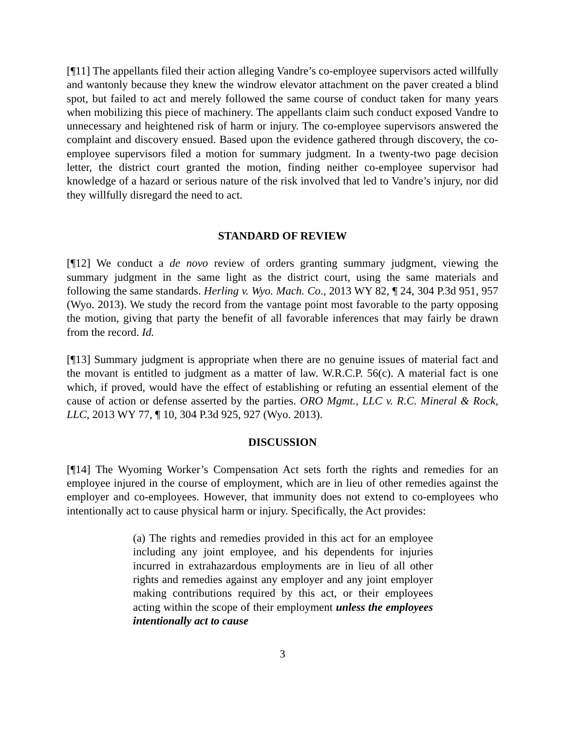[¶11] The appellants filed their action alleging Vandre’s co-employee supervisors acted willfully and wantonly because they knew the windrow elevator attachment on the paver created a blind spot, but failed to act and merely followed the same course of conduct taken for many years when mobilizing this piece of machinery. The appellants claim such conduct exposed Vandre to unnecessary and heightened risk of harm or injury. The co-employee supervisors answered the complaint and discovery ensued. Based upon the evidence gathered through discovery, the co-employee supervisors filed a motion for summary judgment. In a twenty-two page decision letter, the district court granted the motion, finding neither co-employee supervisor had knowledge of a hazard or serious nature of the risk involved that led to Vandre’s injury, nor did they willfully disregard the need to act.
STANDARD OF REVIEW
[¶12] We conduct a de novo review of orders granting summary judgment, viewing the summary judgment in the same light as the district court, using the same materials and following the same standards. Herling v. Wyo. Mach. Co., 2013 WY 82, ¶ 24, 304 P.3d 951, 957 (Wyo. 2013). We study the record from the vantage point most favorable to the party opposing the motion, giving that party the benefit of all favorable inferences that may fairly be drawn from the record. Id.
[¶13] Summary judgment is appropriate when there are no genuine issues of material fact and the movant is entitled to judgment as a matter of law. W.R.C.P. 56(c). A material fact is one which, if proved, would have the effect of establishing or refuting an essential element of the cause of action or defense asserted by the parties. ORO Mgmt., LLC v. R.C. Mineral & Rock, LLC, 2013 WY 77, ¶ 10, 304 P.3d 925, 927 (Wyo. 2013).
DISCUSSION
[¶14] The Wyoming Worker’s Compensation Act sets forth the rights and remedies for an employee injured in the course of employment, which are in lieu of other remedies against the employer and co-employees. However, that immunity does not extend to co-employees who intentionally act to cause physical harm or injury. Specifically, the Act provides:
(a) The rights and remedies provided in this act for an employee including any joint employee, and his dependents for injuries incurred in extrahazardous employments are in lieu of all other rights and remedies against any employer and any joint employer making contributions required by this act, or their employees acting within the scope of their employment unless the employees intentionally act to cause
3